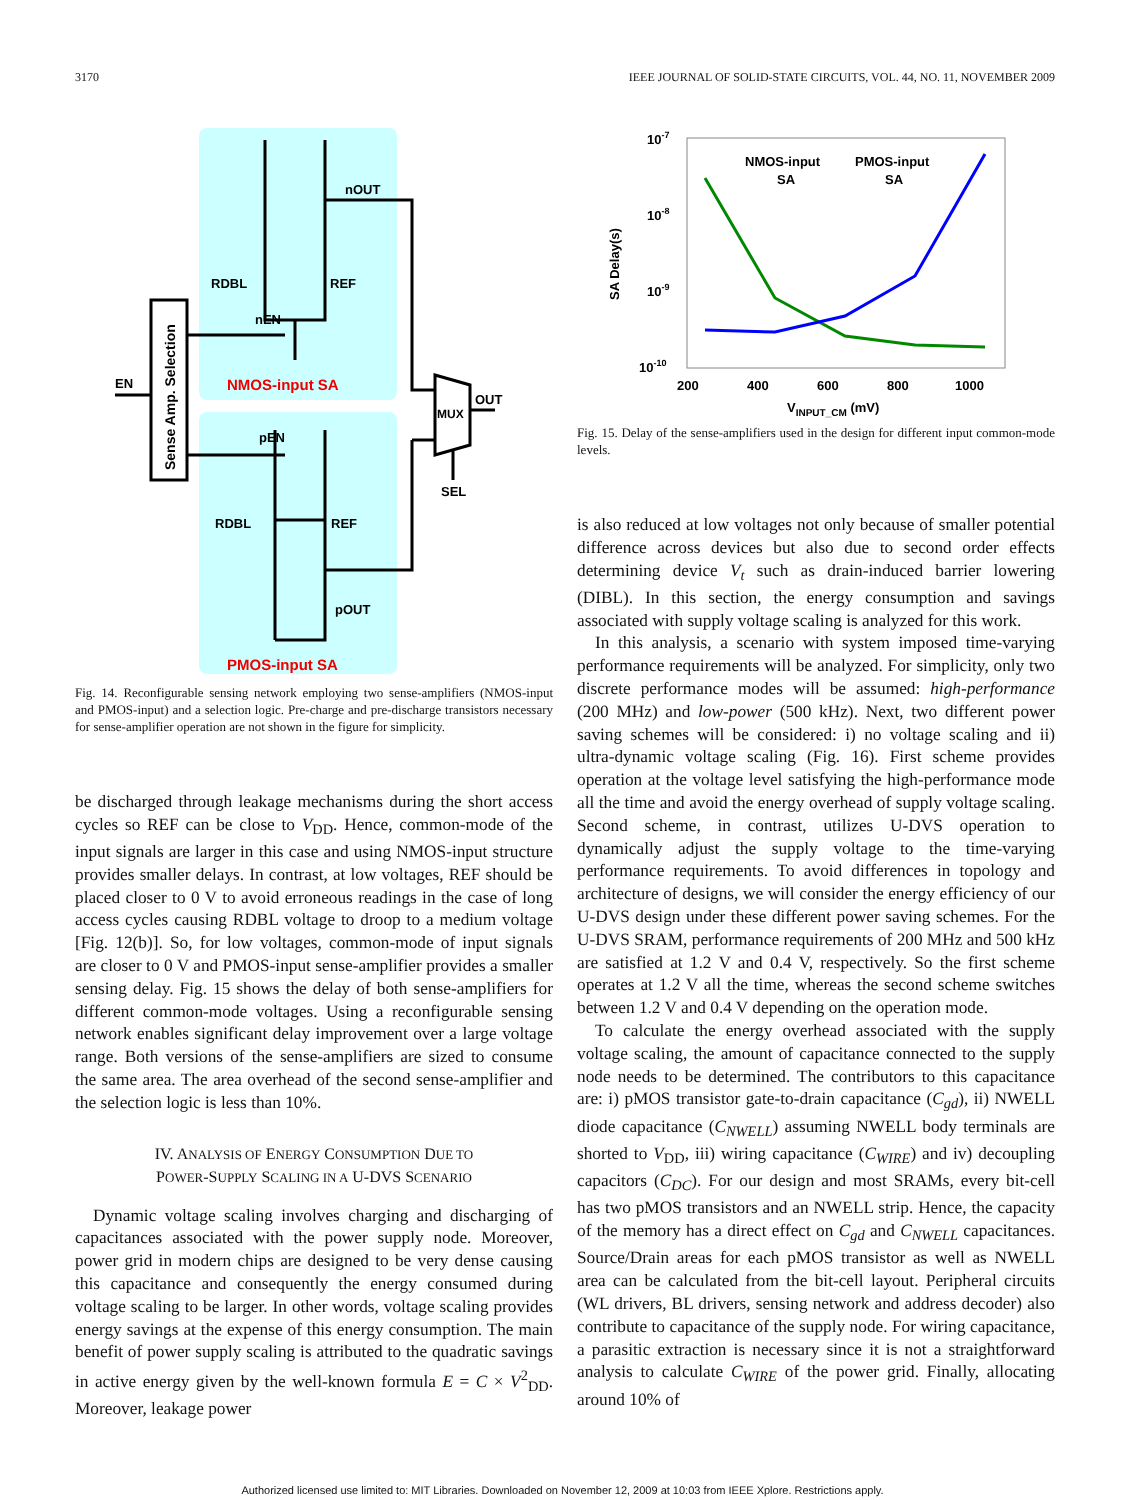3170 IEEE JOURNAL OF SOLID-STATE CIRCUITS, VOL. 44, NO. 11, NOVEMBER 2009
Sense Amp. Selection
EN
nOUT
RDBL
REF
nEN
NMOS-input SA
pEN
RDBL
REF
pOUT
PMOS-input SA
MUX
OUT
SEL
Fig. 14. Reconfigurable sensing network employing two sense-amplifiers (NMOS-input and PMOS-input) and a selection logic. Pre-charge and pre-discharge transistors necessary for sense-amplifier operation are not shown in the figure for simplicity.
be discharged through leakage mechanisms during the short access cycles so REF can be close to V<sub>DD</sub>. Hence, common-mode of the input signals are larger in this case and using NMOS-input structure provides smaller delays. In contrast, at low voltages, REF should be placed closer to 0 V to avoid erroneous readings in the case of long access cycles causing RDBL voltage to droop to a medium voltage [Fig. 12(b)]. So, for low voltages, common-mode of input signals are closer to 0 V and PMOS-input sense-amplifier provides a smaller sensing delay. Fig. 15 shows the delay of both sense-amplifiers for different common-mode voltages. Using a reconfigurable sensing network enables significant delay improvement over a large voltage range. Both versions of the sense-amplifiers are sized to consume the same area. The area overhead of the second sense-amplifier and the selection logic is less than 10%.
IV. ANALYSIS OF ENERGY CONSUMPTION DUE TO
POWER-SUPPLY SCALING IN A U-DVS SCENARIO
Dynamic voltage scaling involves charging and discharging of capacitances associated with the power supply node. Moreover, power grid in modern chips are designed to be very dense causing this capacitance and consequently the energy consumed during voltage scaling to be larger. In other words, voltage scaling provides energy savings at the expense of this energy consumption. The main benefit of power supply scaling is attributed to the quadratic savings in active energy given by the well-known formula E = C × V<sup>2</sup><sub>DD</sub>. Moreover, leakage power
10-7
10-8
10-9
10-10
200
400
600
800
1000
VINPUT_CM (mV)
SA Delay(s)
NMOS-input
SA
PMOS-input
SA
Fig. 15. Delay of the sense-amplifiers used in the design for different input common-mode levels.
is also reduced at low voltages not only because of smaller potential difference across devices but also due to second order effects determining device V<sub>t</sub> such as drain-induced barrier lowering (DIBL). In this section, the energy consumption and savings associated with supply voltage scaling is analyzed for this work.
In this analysis, a scenario with system imposed time-varying performance requirements will be analyzed. For simplicity, only two discrete performance modes will be assumed: high-performance (200 MHz) and low-power (500 kHz). Next, two different power saving schemes will be considered: i) no voltage scaling and ii) ultra-dynamic voltage scaling (Fig. 16). First scheme provides operation at the voltage level satisfying the high-performance mode all the time and avoid the energy overhead of supply voltage scaling. Second scheme, in contrast, utilizes U-DVS operation to dynamically adjust the supply voltage to the time-varying performance requirements. To avoid differences in topology and architecture of designs, we will consider the energy efficiency of our U-DVS design under these different power saving schemes. For the U-DVS SRAM, performance requirements of 200 MHz and 500 kHz are satisfied at 1.2 V and 0.4 V, respectively. So the first scheme operates at 1.2 V all the time, whereas the second scheme switches between 1.2 V and 0.4 V depending on the operation mode.
To calculate the energy overhead associated with the supply voltage scaling, the amount of capacitance connected to the supply node needs to be determined. The contributors to this capacitance are: i) pMOS transistor gate-to-drain capacitance (C<sub>gd</sub>), ii) NWELL diode capacitance (C<sub>NWELL</sub>) assuming NWELL body terminals are shorted to V<sub>DD</sub>, iii) wiring capacitance (C<sub>WIRE</sub>) and iv) decoupling capacitors (C<sub>DC</sub>). For our design and most SRAMs, every bit-cell has two pMOS transistors and an NWELL strip. Hence, the capacity of the memory has a direct effect on C<sub>gd</sub> and C<sub>NWELL</sub> capacitances. Source/Drain areas for each pMOS transistor as well as NWELL area can be calculated from the bit-cell layout. Peripheral circuits (WL drivers, BL drivers, sensing network and address decoder) also contribute to capacitance of the supply node. For wiring capacitance, a parasitic extraction is necessary since it is not a straightforward analysis to calculate C<sub>WIRE</sub> of the power grid. Finally, allocating around 10% of
Authorized licensed use limited to: MIT Libraries. Downloaded on November 12, 2009 at 10:03 from IEEE Xplore. Restrictions apply.